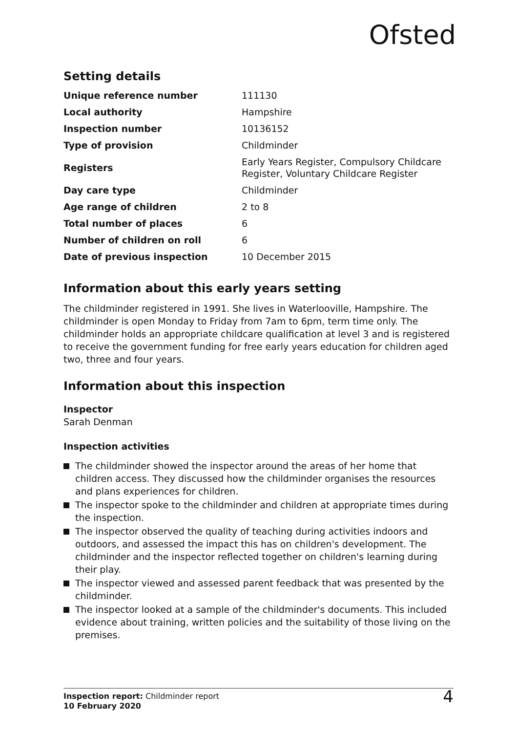Ofsted
Setting details
| Unique reference number | 111130 |
| Local authority | Hampshire |
| Inspection number | 10136152 |
| Type of provision | Childminder |
| Registers | Early Years Register, Compulsory Childcare Register, Voluntary Childcare Register |
| Day care type | Childminder |
| Age range of children | 2 to 8 |
| Total number of places | 6 |
| Number of children on roll | 6 |
| Date of previous inspection | 10 December 2015 |
Information about this early years setting
The childminder registered in 1991. She lives in Waterlooville, Hampshire. The childminder is open Monday to Friday from 7am to 6pm, term time only. The childminder holds an appropriate childcare qualification at level 3 and is registered to receive the government funding for free early years education for children aged two, three and four years.
Information about this inspection
Inspector
Sarah Denman
Inspection activities
The childminder showed the inspector around the areas of her home that children access. They discussed how the childminder organises the resources and plans experiences for children.
The inspector spoke to the childminder and children at appropriate times during the inspection.
The inspector observed the quality of teaching during activities indoors and outdoors, and assessed the impact this has on children's development. The childminder and the inspector reflected together on children's learning during their play.
The inspector viewed and assessed parent feedback that was presented by the childminder.
The inspector looked at a sample of the childminder's documents. This included evidence about training, written policies and the suitability of those living on the premises.
Inspection report: Childminder report
10 February 2020
4